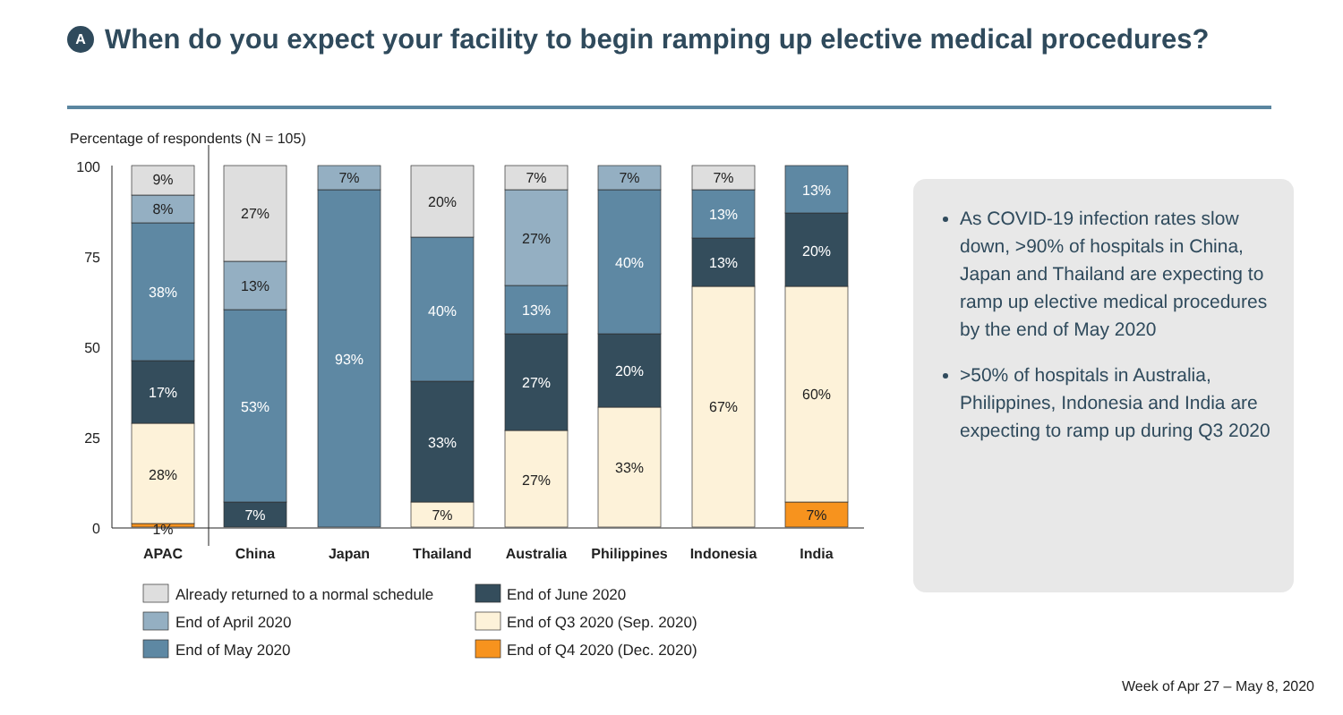A
When do you expect your facility to begin ramping up elective medical procedures?
Percentage of respondents (N = 105)
100
75
50
25
0
9%
8%
38%
17%
28%
1%
27%
13%
53%
7%
7%
93%
20%
40%
33%
7%
7%
27%
13%
27%
27%
7%
40%
20%
33%
7%
13%
13%
67%
13%
20%
60%
7%
APAC
China
Japan
Thailand
Australia
Philippines
Indonesia
India
Already returned to a normal schedule
End of June 2020
End of April 2020
End of Q3 2020 (Sep. 2020)
End of May 2020
End of Q4 2020 (Dec. 2020)
As COVID-19 infection rates slow down, >90% of hospitals in China, Japan and Thailand are expecting to ramp up elective medical procedures by the end of May 2020
>50% of hospitals in Australia, Philippines, Indonesia and India are expecting to ramp up during Q3 2020
Week of Apr 27 – May 8, 2020